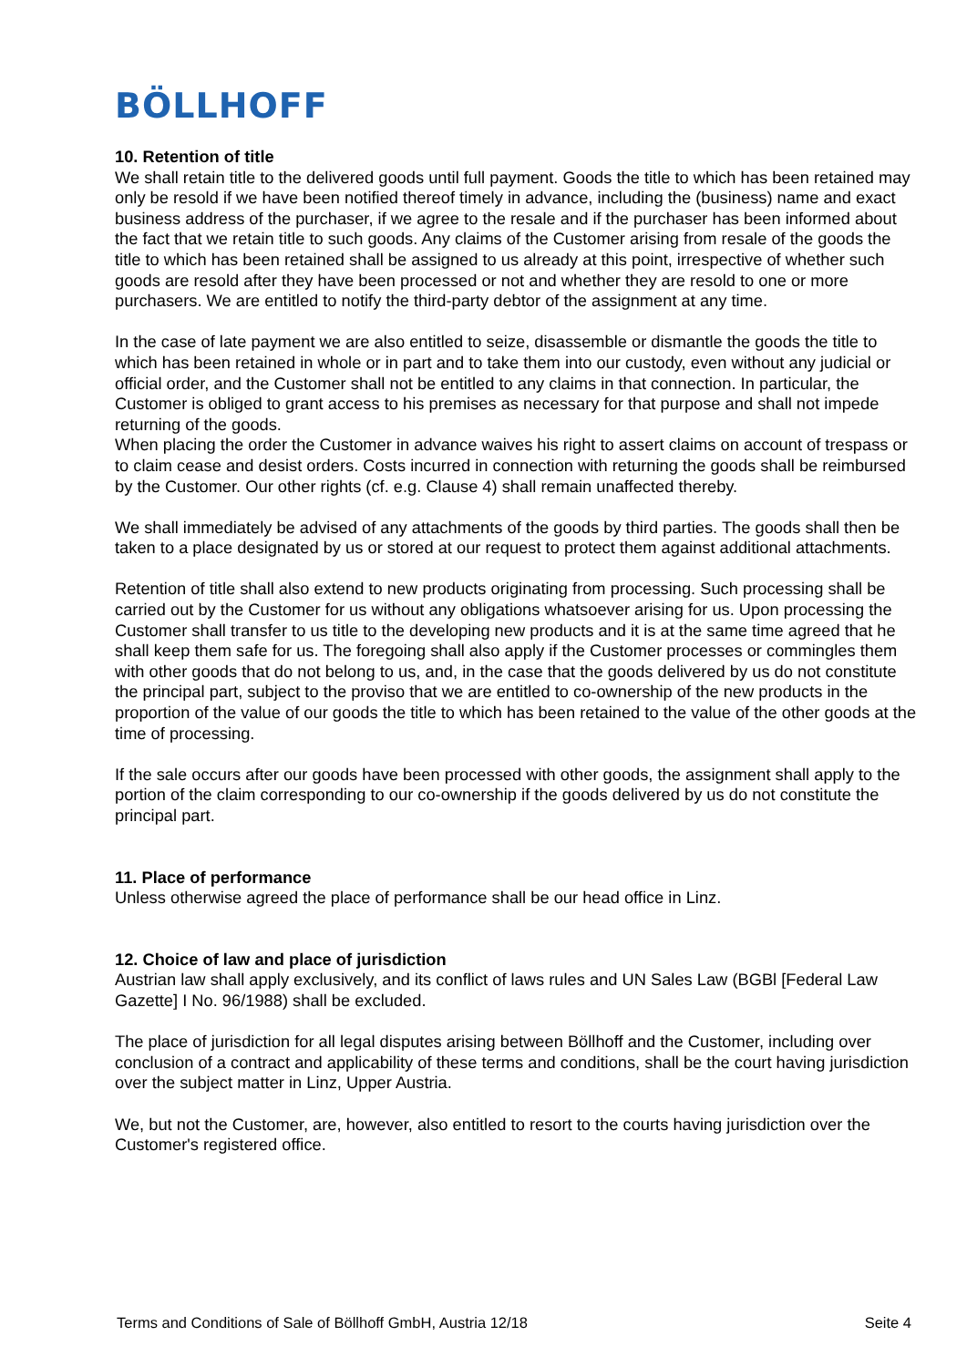BÖLLHOFF
10. Retention of title
We shall retain title to the delivered goods until full payment. Goods the title to which has been retained may only be resold if we have been notified thereof timely in advance, including the (business) name and exact business address of the purchaser, if we agree to the resale and if the purchaser has been informed about the fact that we retain title to such goods. Any claims of the Customer arising from resale of the goods the title to which has been retained shall be assigned to us already at this point, irrespective of whether such goods are resold after they have been processed or not and whether they are resold to one or more purchasers. We are entitled to notify the third-party debtor of the assignment at any time.
In the case of late payment we are also entitled to seize, disassemble or dismantle the goods the title to which has been retained in whole or in part and to take them into our custody, even without any judicial or official order, and the Customer shall not be entitled to any claims in that connection. In particular, the Customer is obliged to grant access to his premises as necessary for that purpose and shall not impede returning of the goods.
When placing the order the Customer in advance waives his right to assert claims on account of trespass or to claim cease and desist orders. Costs incurred in connection with returning the goods shall be reimbursed by the Customer. Our other rights (cf. e.g. Clause 4) shall remain unaffected thereby.
We shall immediately be advised of any attachments of the goods by third parties. The goods shall then be taken to a place designated by us or stored at our request to protect them against additional attachments.
Retention of title shall also extend to new products originating from processing. Such processing shall be carried out by the Customer for us without any obligations whatsoever arising for us. Upon processing the Customer shall transfer to us title to the developing new products and it is at the same time agreed that he shall keep them safe for us. The foregoing shall also apply if the Customer processes or commingles them with other goods that do not belong to us, and, in the case that the goods delivered by us do not constitute the principal part, subject to the proviso that we are entitled to co-ownership of the new products in the proportion of the value of our goods the title to which has been retained to the value of the other goods at the time of processing.
If the sale occurs after our goods have been processed with other goods, the assignment shall apply to the portion of the claim corresponding to our co-ownership if the goods delivered by us do not constitute the principal part.
11. Place of performance
Unless otherwise agreed the place of performance shall be our head office in Linz.
12. Choice of law and place of jurisdiction
Austrian law shall apply exclusively, and its conflict of laws rules and UN Sales Law (BGBl [Federal Law Gazette] I No. 96/1988) shall be excluded.
The place of jurisdiction for all legal disputes arising between Böllhoff and the Customer, including over conclusion of a contract and applicability of these terms and conditions, shall be the court having jurisdiction over the subject matter in Linz, Upper Austria.
We, but not the Customer, are, however, also entitled to resort to the courts having jurisdiction over the Customer's registered office.
Terms and Conditions of Sale of Böllhoff GmbH, Austria 12/18 Seite 4